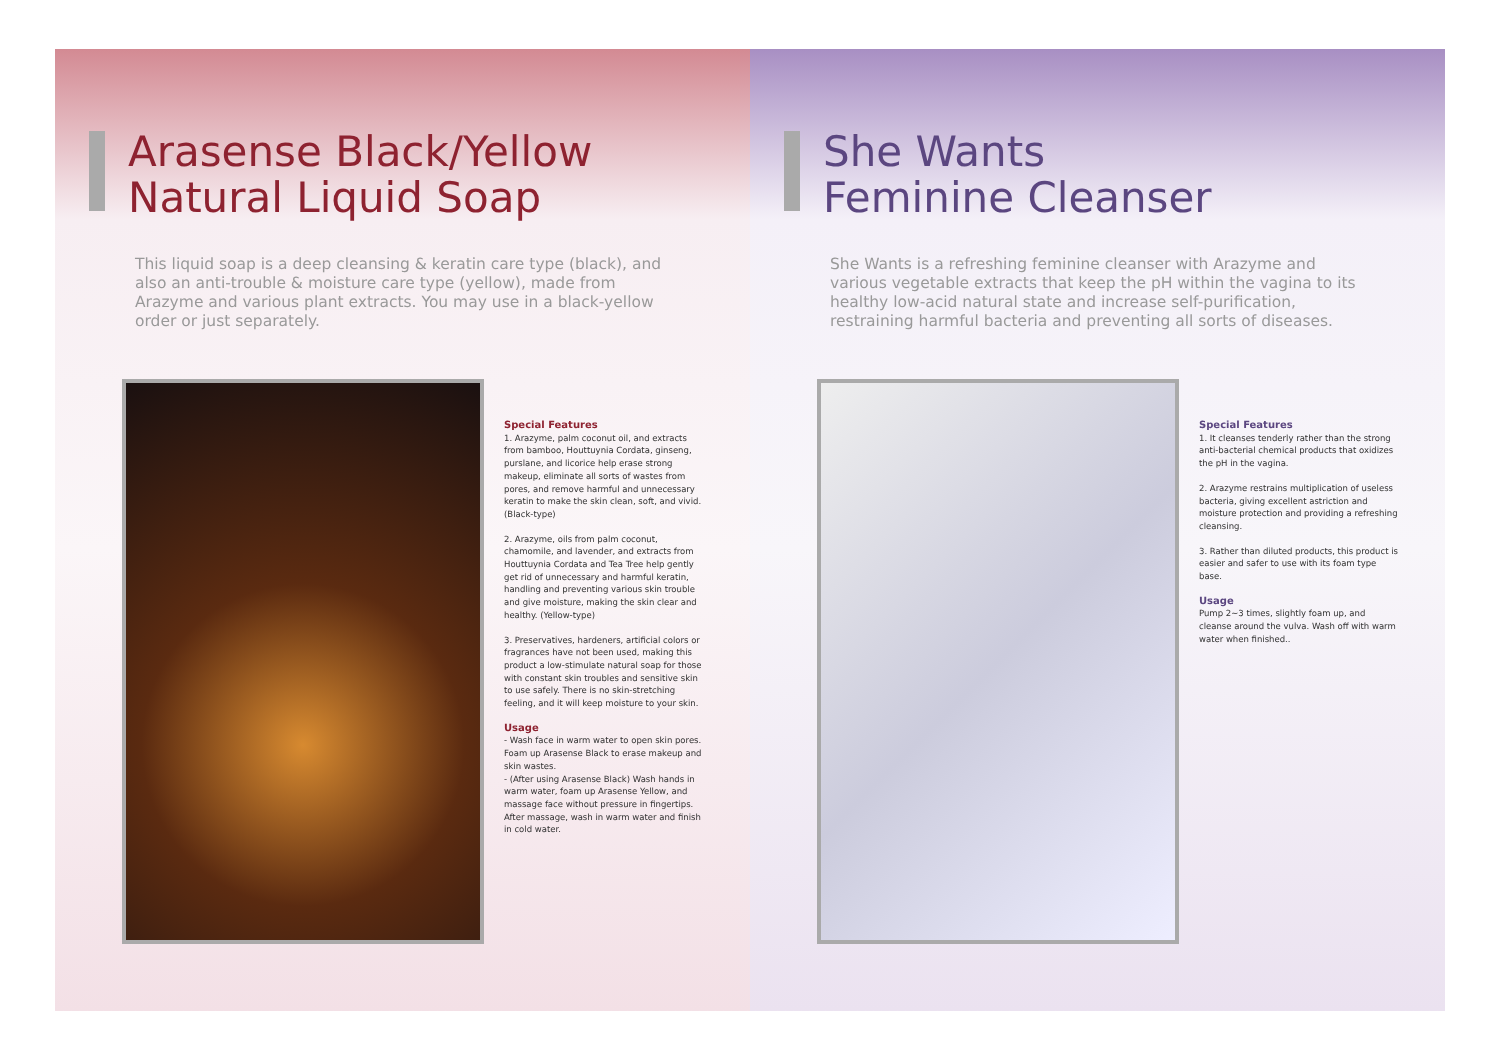Arasense Black/Yellow
Natural Liquid Soap
This liquid soap is a deep cleansing & keratin care type (black), and also an anti-trouble & moisture care type (yellow), made from Arazyme and various plant extracts. You may use in a black-yellow order or just separately.
Special Features
1. Arazyme, palm coconut oil, and extracts from bamboo, Houttuynia Cordata, ginseng, purslane, and licorice help erase strong makeup, eliminate all sorts of wastes from pores, and remove harmful and unnecessary keratin to make the skin clean, soft, and vivid. (Black-type)
2. Arazyme, oils from palm coconut, chamomile, and lavender, and extracts from Houttuynia Cordata and Tea Tree help gently get rid of unnecessary and harmful keratin, handling and preventing various skin trouble and give moisture, making the skin clear and healthy. (Yellow-type)
3. Preservatives, hardeners, artificial colors or fragrances have not been used, making this product a low-stimulate natural soap for those with constant skin troubles and sensitive skin to use safely. There is no skin-stretching feeling, and it will keep moisture to your skin.
Usage
- Wash face in warm water to open skin pores. Foam up Arasense Black to erase makeup and skin wastes.
- (After using Arasense Black) Wash hands in warm water, foam up Arasense Yellow, and massage face without pressure in fingertips. After massage, wash in warm water and finish in cold water.
She Wants
Feminine Cleanser
She Wants is a refreshing feminine cleanser with Arazyme and various vegetable extracts that keep the pH within the vagina to its healthy low-acid natural state and increase self-purification, restraining harmful bacteria and preventing all sorts of diseases.
Special Features
1. It cleanses tenderly rather than the strong anti-bacterial chemical products that oxidizes the pH in the vagina.
2. Arazyme restrains multiplication of useless bacteria, giving excellent astriction and moisture protection and providing a refreshing cleansing.
3. Rather than diluted products, this product is easier and safer to use with its foam type base.
Usage
Pump 2~3 times, slightly foam up, and cleanse around the vulva. Wash off with warm water when finished..